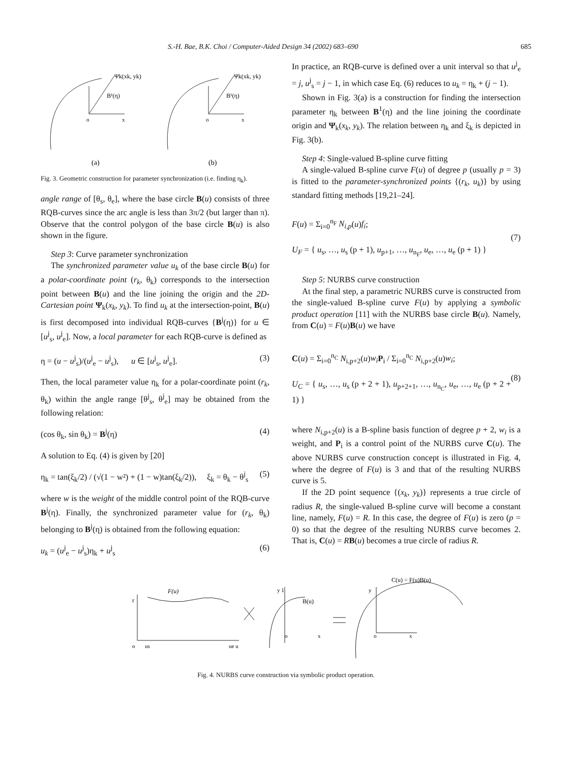S.-H. Bae, B.K. Choi / Computer-Aided Design 34 (2002) 683–690 685
Ψk(xk, yk)
Ψk(xk, yk)
B¹(η)
B¹(η)
o
x
o
x
(a)
(b)
Fig. 3. Geometric construction for parameter synchronization (i.e. finding η<sub>k</sub>).
angle range of [θ<sub>s</sub>, θ<sub>e</sub>], where the base circle B(u) consists of three RQB-curves since the arc angle is less than 3π/2 (but larger than π). Observe that the control polygon of the base circle B(u) is also shown in the figure.
Step 3: Curve parameter synchronization
The synchronized parameter value u<sub>k</sub> of the base circle B(u) for a polar-coordinate point (r<sub>k</sub>, θ<sub>k</sub>) corresponds to the intersection point between B(u) and the line joining the origin and the 2D-Cartesian point Ψ<sub>k</sub>(x<sub>k</sub>, y<sub>k</sub>). To find u<sub>k</sub> at the intersection-point, B(u) is first decomposed into individual RQB-curves {B<sup>j</sup>(η)} for u ∈ [u<sup>j</sup><sub>s</sub>, u<sup>j</sup><sub>e</sub>]. Now, a local parameter for each RQB-curve is defined as
η = (u − u<sup>j</sup><sub>s</sub>)/(u<sup>j</sup><sub>e</sub> − u<sup>j</sup><sub>s</sub>), u ∈ [u<sup>j</sup><sub>s</sub>, u<sup>j</sup><sub>e</sub>]. (3)
Then, the local parameter value η<sub>k</sub> for a polar-coordinate point (r<sub>k</sub>, θ<sub>k</sub>) within the angle range [θ<sup>j</sup><sub>s</sub>, θ<sup>j</sup><sub>e</sub>] may be obtained from the following relation:
(cos θ<sub>k</sub>, sin θ<sub>k</sub>) = B<sup>j</sup>(η) (4)
A solution to Eq. (4) is given by [20]
η<sub>k</sub> = tan(ξ<sub>k</sub>/2) / (√(1 − w²) + (1 − w)tan(ξ<sub>k</sub>/2)), ξ<sub>k</sub> = θ<sub>k</sub> − θ<sup>j</sup><sub>s</sub> (5)
where w is the weight of the middle control point of the RQB-curve B<sup>j</sup>(η). Finally, the synchronized parameter value for (r<sub>k</sub>, θ<sub>k</sub>) belonging to B<sup>j</sup>(η) is obtained from the following equation:
u<sub>k</sub> = (u<sup>j</sup><sub>e</sub> − u<sup>j</sup><sub>s</sub>)η<sub>k</sub> + u<sup>j</sup><sub>s</sub> (6)
In practice, an RQB-curve is defined over a unit interval so that u<sup>j</sup><sub>e</sub> = j, u<sup>j</sup><sub>s</sub> = j − 1, in which case Eq. (6) reduces to u<sub>k</sub> = η<sub>k</sub> + (j − 1).
Shown in Fig. 3(a) is a construction for finding the intersection parameter η<sub>k</sub> between B<sup>1</sup>(η) and the line joining the coordinate origin and Ψ<sub>k</sub>(x<sub>k</sub>, y<sub>k</sub>). The relation between η<sub>k</sub> and ξ<sub>k</sub> is depicted in Fig. 3(b).
Step 4: Single-valued B-spline curve fitting
A single-valued B-spline curve F(u) of degree p (usually p = 3) is fitted to the parameter-synchronized points {(r<sub>k</sub>, u<sub>k</sub>)} by using standard fitting methods [19,21–24].
F(u) = Σ<sub>i=0</sub><sup>n<sub>F</sub></sup> N<sub>i,p</sub>(u)f<sub>i</sub>;
U<sub>F</sub> = { u<sub>s</sub>, …, u<sub>s</sub> (p + 1), u<sub>p+1</sub>, …, u<sub>n<sub>F</sub></sub>, u<sub>e</sub>, …, u<sub>e</sub> (p + 1) } (7)
Step 5: NURBS curve construction
At the final step, a parametric NURBS curve is constructed from the single-valued B-spline curve F(u) by applying a symbolic product operation [11] with the NURBS base circle B(u). Namely, from C(u) = F(u)B(u) we have
C(u) = Σ<sub>i=0</sub><sup>n<sub>C</sub></sup> N<sub>i,p+2</sub>(u)w<sub>i</sub> P<sub>i</sub> / Σ<sub>i=0</sub><sup>n<sub>C</sub></sup> N<sub>i,p+2</sub>(u)w<sub>i</sub>;
U<sub>C</sub> = { u<sub>s</sub>, …, u<sub>s</sub> (p + 2 + 1), u<sub>p+2+1</sub>, …, u<sub>n<sub>C</sub></sub>, u<sub>e</sub>, …, u<sub>e</sub> (p + 2 + 1) } (8)
where N<sub>i,p+2</sub>(u) is a B-spline basis function of degree p + 2, w<sub>i</sub> is a weight, and P<sub>i</sub> is a control point of the NURBS curve C(u). The above NURBS curve construction concept is illustrated in Fig. 4, where the degree of F(u) is 3 and that of the resulting NURBS curve is 5.
If the 2D point sequence {(x<sub>k</sub>, y<sub>k</sub>)} represents a true circle of radius R, the single-valued B-spline curve will become a constant line, namely, F(u) = R. In this case, the degree of F(u) is zero (p = 0) so that the degree of the resulting NURBS curve becomes 2. That is, C(u) = RB(u) becomes a true circle of radius R.
F(u)
r
o
us
ue u
y 1
B(u)
o
x
C(u) = F(u)B(u)
y
o
x
Fig. 4. NURBS curve construction via symbolic product operation.